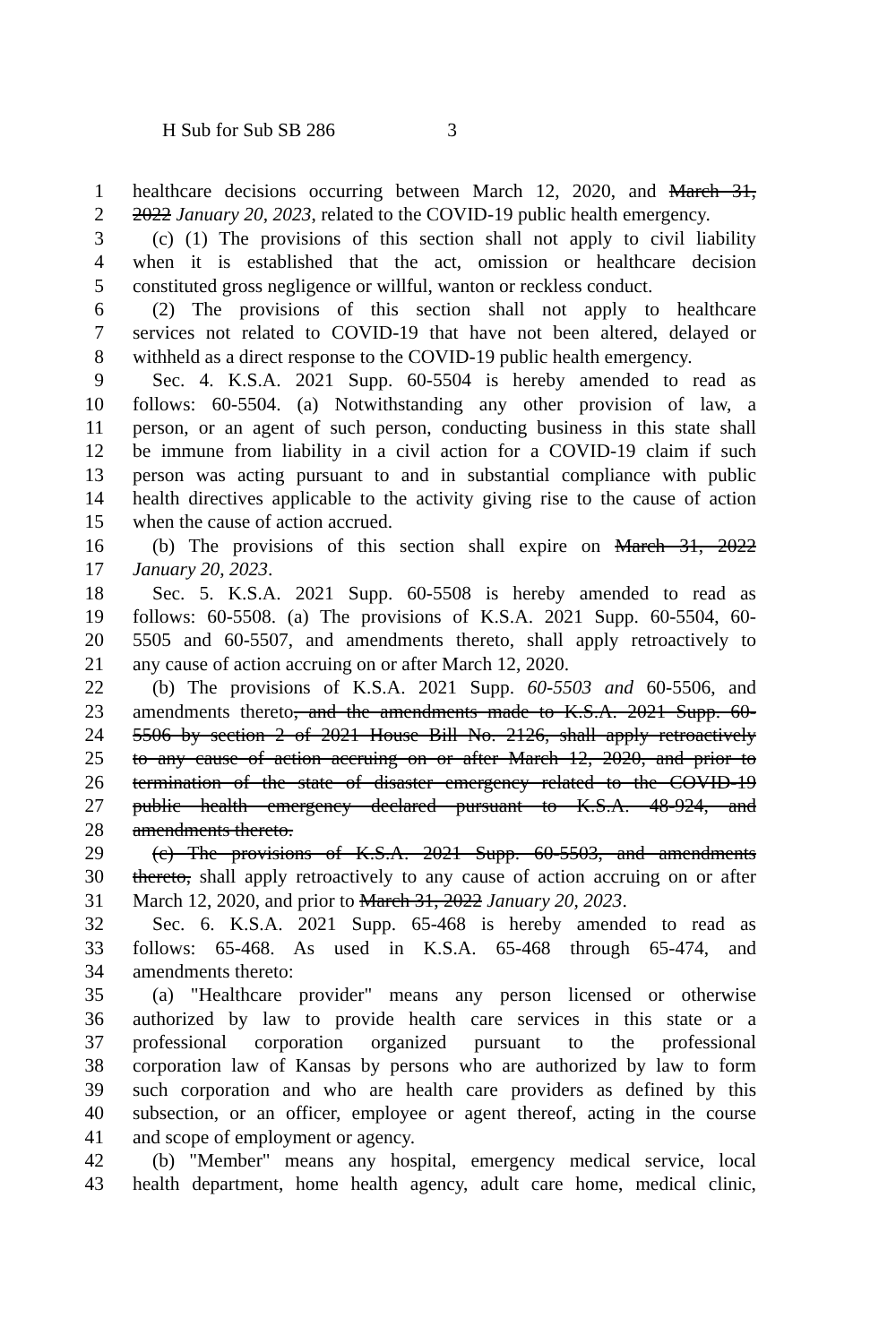H Sub for Sub SB 286 3
1 healthcare decisions occurring between March 12, 2020, and March 31,
2 2022 January 20, 2023, related to the COVID-19 public health emergency.
3 (c) (1) The provisions of this section shall not apply to civil liability
4 when it is established that the act, omission or healthcare decision
5 constituted gross negligence or willful, wanton or reckless conduct.
6 (2) The provisions of this section shall not apply to healthcare
7 services not related to COVID-19 that have not been altered, delayed or
8 withheld as a direct response to the COVID-19 public health emergency.
9 Sec. 4. K.S.A. 2021 Supp. 60-5504 is hereby amended to read as
10 follows: 60-5504. (a) Notwithstanding any other provision of law, a
11 person, or an agent of such person, conducting business in this state shall
12 be immune from liability in a civil action for a COVID-19 claim if such
13 person was acting pursuant to and in substantial compliance with public
14 health directives applicable to the activity giving rise to the cause of action
15 when the cause of action accrued.
16 (b) The provisions of this section shall expire on March 31, 2022
17 January 20, 2023.
18 Sec. 5. K.S.A. 2021 Supp. 60-5508 is hereby amended to read as
19 follows: 60-5508. (a) The provisions of K.S.A. 2021 Supp. 60-5504, 60-
20 5505 and 60-5507, and amendments thereto, shall apply retroactively to
21 any cause of action accruing on or after March 12, 2020.
22 (b) The provisions of K.S.A. 2021 Supp. 60-5503 and 60-5506, and
23 amendments thereto, and the amendments made to K.S.A. 2021 Supp. 60-
24 5506 by section 2 of 2021 House Bill No. 2126, shall apply retroactively
25 to any cause of action accruing on or after March 12, 2020, and prior to
26 termination of the state of disaster emergency related to the COVID-19
27 public health emergency declared pursuant to K.S.A. 48-924, and
28 amendments thereto.
29 (c) The provisions of K.S.A. 2021 Supp. 60-5503, and amendments
30 thereto, shall apply retroactively to any cause of action accruing on or after
31 March 12, 2020, and prior to March 31, 2022 January 20, 2023.
32 Sec. 6. K.S.A. 2021 Supp. 65-468 is hereby amended to read as
33 follows: 65-468. As used in K.S.A. 65-468 through 65-474, and
34 amendments thereto:
35 (a) "Healthcare provider" means any person licensed or otherwise
36 authorized by law to provide health care services in this state or a
37 professional corporation organized pursuant to the professional
38 corporation law of Kansas by persons who are authorized by law to form
39 such corporation and who are health care providers as defined by this
40 subsection, or an officer, employee or agent thereof, acting in the course
41 and scope of employment or agency.
42 (b) "Member" means any hospital, emergency medical service, local
43 health department, home health agency, adult care home, medical clinic,